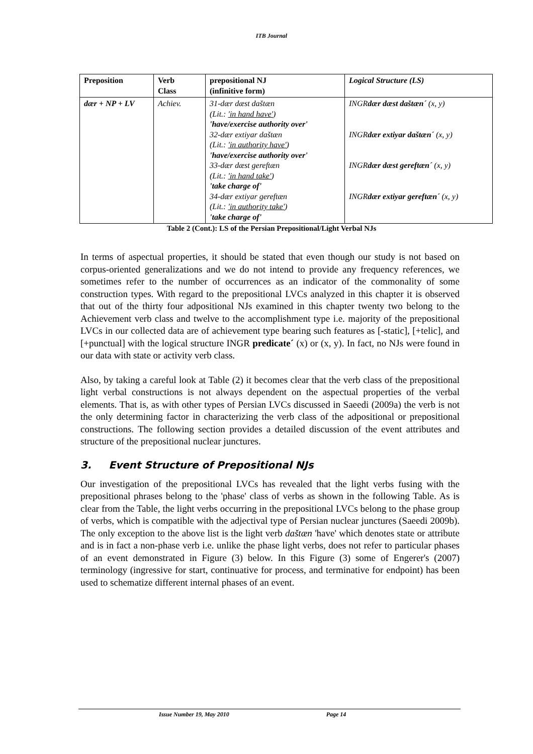ITB Journal
| Preposition | Verb Class | prepositional NJ (infinitive form) | Logical Structure (LS) |
| --- | --- | --- | --- |
| dær + NP + LV | Achiev. | 31-dær dæst daštæn (Lit.: 'in hand have' ) 'have/exercise authority over' 32-dær extiyar daštæn (Lit.: 'in authority have' ) 'have/exercise authority over' 33-dær dæst gereftæn (Lit.: 'in hand take' ) 'take charge of' 34-dær extiyar gereftæn (Lit.: 'in authority take' ) 'take charge of' | INGR dær dæst daštæn´ (x, y) INGR dær extiyar daštæn´ (x, y) INGR dær dæst gereftæn´ (x, y) INGR dær extiyar gereftæn´ (x, y) |
Table 2 (Cont.): LS of the Persian Prepositional/Light Verbal NJs
In terms of aspectual properties, it should be stated that even though our study is not based on corpus-oriented generalizations and we do not intend to provide any frequency references, we sometimes refer to the number of occurrences as an indicator of the commonality of some construction types. With regard to the prepositional LVCs analyzed in this chapter it is observed that out of the thirty four adpositional NJs examined in this chapter twenty two belong to the Achievement verb class and twelve to the accomplishment type i.e. majority of the prepositional LVCs in our collected data are of achievement type bearing such features as [-static], [+telic], and [+punctual] with the logical structure INGR predicate´ (x) or (x, y). In fact, no NJs were found in our data with state or activity verb class.
Also, by taking a careful look at Table (2) it becomes clear that the verb class of the prepositional light verbal constructions is not always dependent on the aspectual properties of the verbal elements. That is, as with other types of Persian LVCs discussed in Saeedi (2009a) the verb is not the only determining factor in characterizing the verb class of the adpositional or prepositional constructions. The following section provides a detailed discussion of the event attributes and structure of the prepositional nuclear junctures.
3. Event Structure of Prepositional NJs
Our investigation of the prepositional LVCs has revealed that the light verbs fusing with the prepositional phrases belong to the 'phase' class of verbs as shown in the following Table. As is clear from the Table, the light verbs occurring in the prepositional LVCs belong to the phase group of verbs, which is compatible with the adjectival type of Persian nuclear junctures (Saeedi 2009b). The only exception to the above list is the light verb daštæn 'have' which denotes state or attribute and is in fact a non-phase verb i.e. unlike the phase light verbs, does not refer to particular phases of an event demonstrated in Figure (3) below. In this Figure (3) some of Engerer's (2007) terminology (ingressive for start, continuative for process, and terminative for endpoint) has been used to schematize different internal phases of an event.
Issue Number 19, May 2010 Page 14